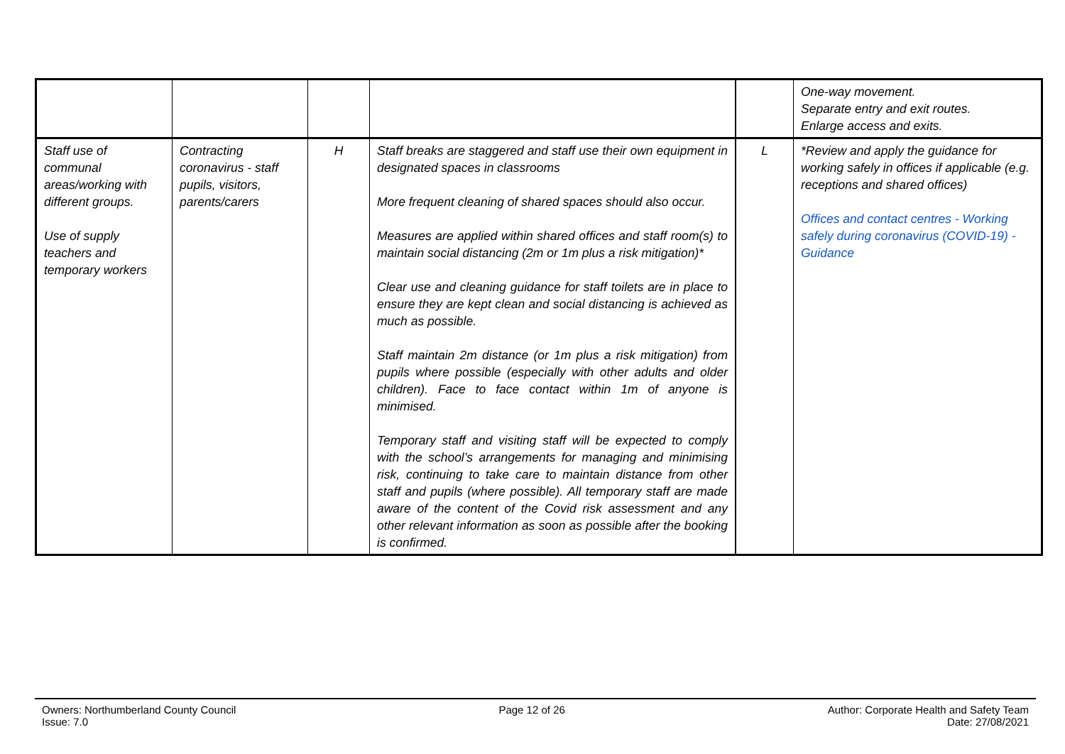| | | | | | One-way movement. Separate entry and exit routes. Enlarge access and exits. |
| Staff use of communal areas/working with different groups. Use of supply teachers and temporary workers | Contracting coronavirus - staff pupils, visitors, parents/carers | H | Staff breaks are staggered and staff use their own equipment in designated spaces in classrooms More frequent cleaning of shared spaces should also occur. Measures are applied within shared offices and staff room(s) to maintain social distancing (2m or 1m plus a risk mitigation)* Clear use and cleaning guidance for staff toilets are in place to ensure they are kept clean and social distancing is achieved as much as possible. Staff maintain 2m distance (or 1m plus a risk mitigation) from pupils where possible (especially with other adults and older children). Face to face contact within 1m of anyone is minimised. Temporary staff and visiting staff will be expected to comply with the school’s arrangements for managing and minimising risk, continuing to take care to maintain distance from other staff and pupils (where possible). All temporary staff are made aware of the content of the Covid risk assessment and any other relevant information as soon as possible after the booking is confirmed. | L | *Review and apply the guidance for working safely in offices if applicable (e.g. receptions and shared offices) Offices and contact centres - Working safely during coronavirus (COVID-19) - Guidance |
Owners: Northumberland County Council
Issue: 7.0
Page 12 of 26 Author: Corporate Health and Safety Team
Date: 27/08/2021